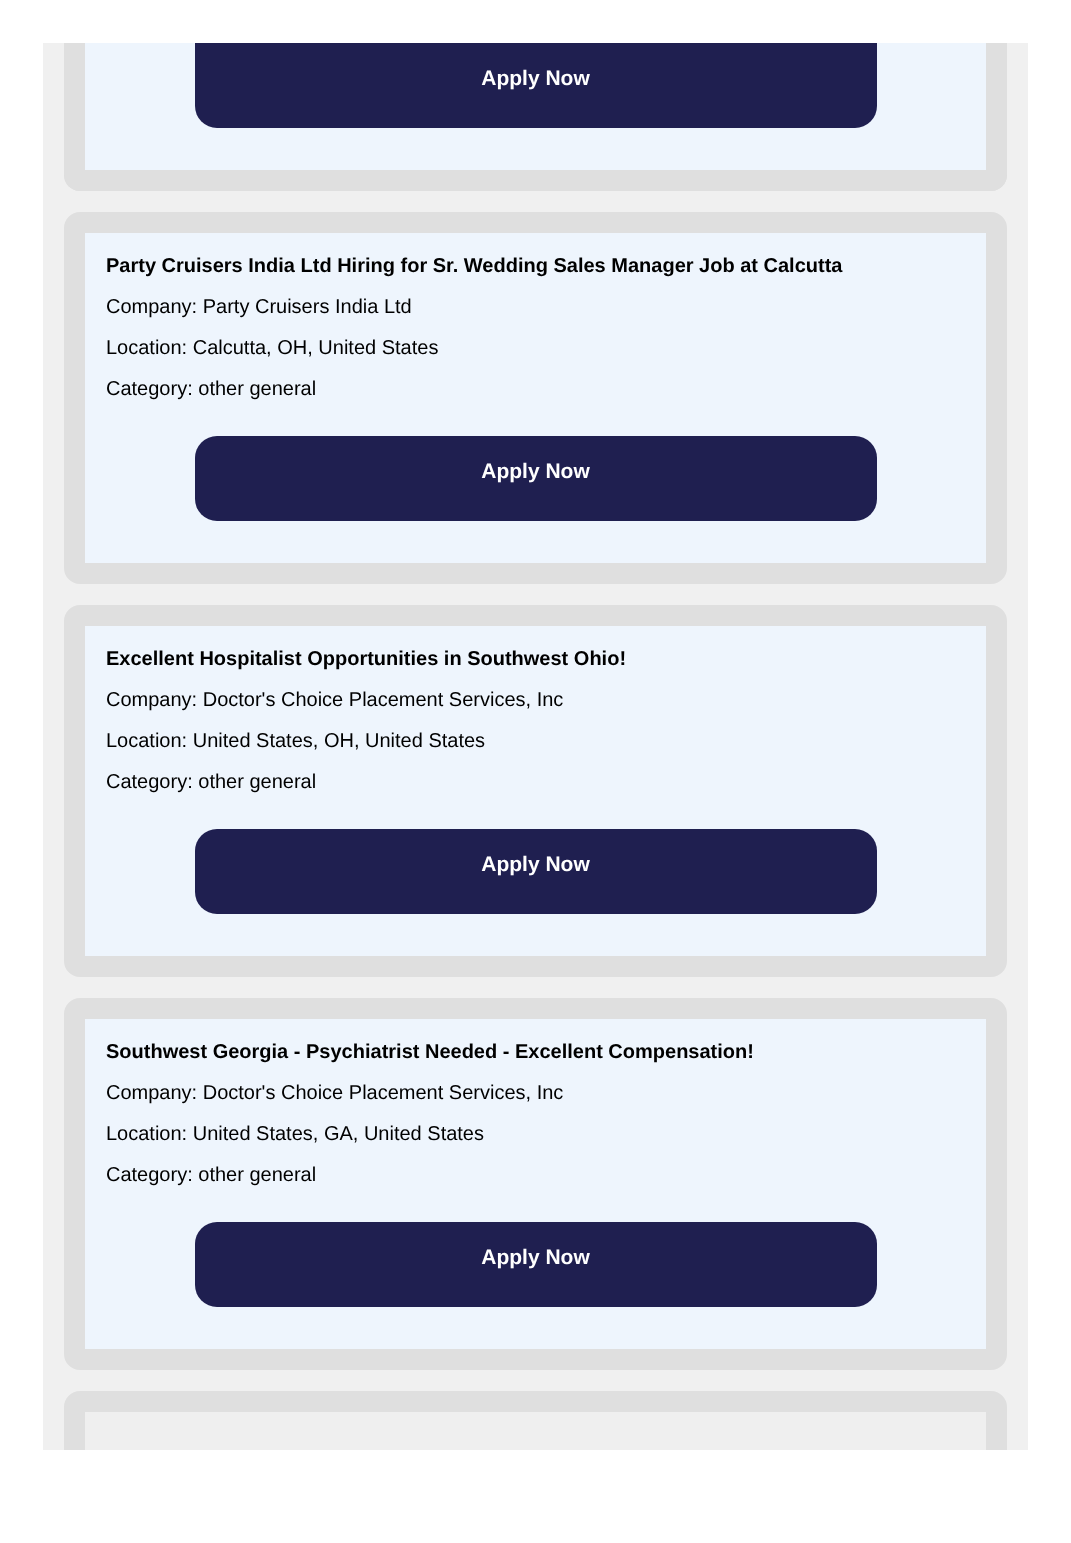Apply Now
Party Cruisers India Ltd Hiring for Sr. Wedding Sales Manager Job at Calcutta
Company: Party Cruisers India Ltd
Location: Calcutta, OH, United States
Category: other general
Apply Now
Excellent Hospitalist Opportunities in Southwest Ohio!
Company: Doctor's Choice Placement Services, Inc
Location: United States, OH, United States
Category: other general
Apply Now
Southwest Georgia - Psychiatrist Needed - Excellent Compensation!
Company: Doctor's Choice Placement Services, Inc
Location: United States, GA, United States
Category: other general
Apply Now